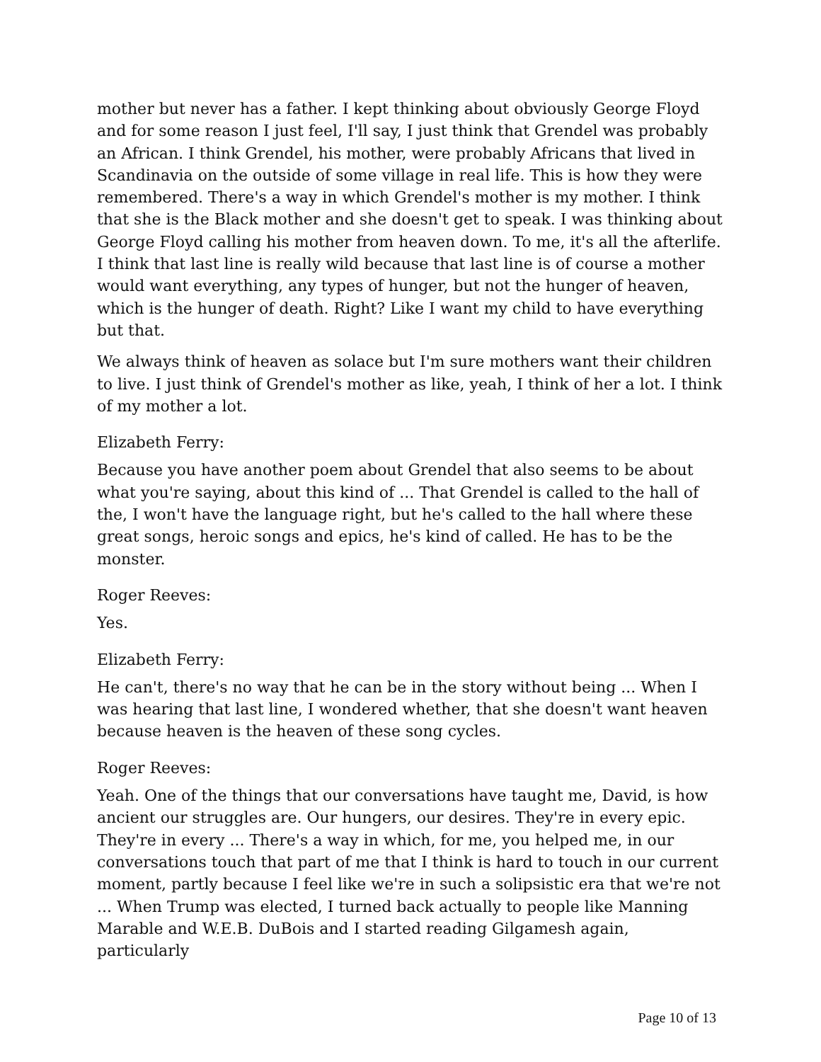mother but never has a father. I kept thinking about obviously George Floyd and for some reason I just feel, I'll say, I just think that Grendel was probably an African. I think Grendel, his mother, were probably Africans that lived in Scandinavia on the outside of some village in real life. This is how they were remembered. There's a way in which Grendel's mother is my mother. I think that she is the Black mother and she doesn't get to speak. I was thinking about George Floyd calling his mother from heaven down. To me, it's all the afterlife. I think that last line is really wild because that last line is of course a mother would want everything, any types of hunger, but not the hunger of heaven, which is the hunger of death. Right? Like I want my child to have everything but that.
We always think of heaven as solace but I'm sure mothers want their children to live. I just think of Grendel's mother as like, yeah, I think of her a lot. I think of my mother a lot.
Elizabeth Ferry:
Because you have another poem about Grendel that also seems to be about what you're saying, about this kind of ... That Grendel is called to the hall of the, I won't have the language right, but he's called to the hall where these great songs, heroic songs and epics, he's kind of called. He has to be the monster.
Roger Reeves:
Yes.
Elizabeth Ferry:
He can't, there's no way that he can be in the story without being ... When I was hearing that last line, I wondered whether, that she doesn't want heaven because heaven is the heaven of these song cycles.
Roger Reeves:
Yeah. One of the things that our conversations have taught me, David, is how ancient our struggles are. Our hungers, our desires. They're in every epic. They're in every ... There's a way in which, for me, you helped me, in our conversations touch that part of me that I think is hard to touch in our current moment, partly because I feel like we're in such a solipsistic era that we're not ... When Trump was elected, I turned back actually to people like Manning Marable and W.E.B. DuBois and I started reading Gilgamesh again, particularly
Page 10 of 13